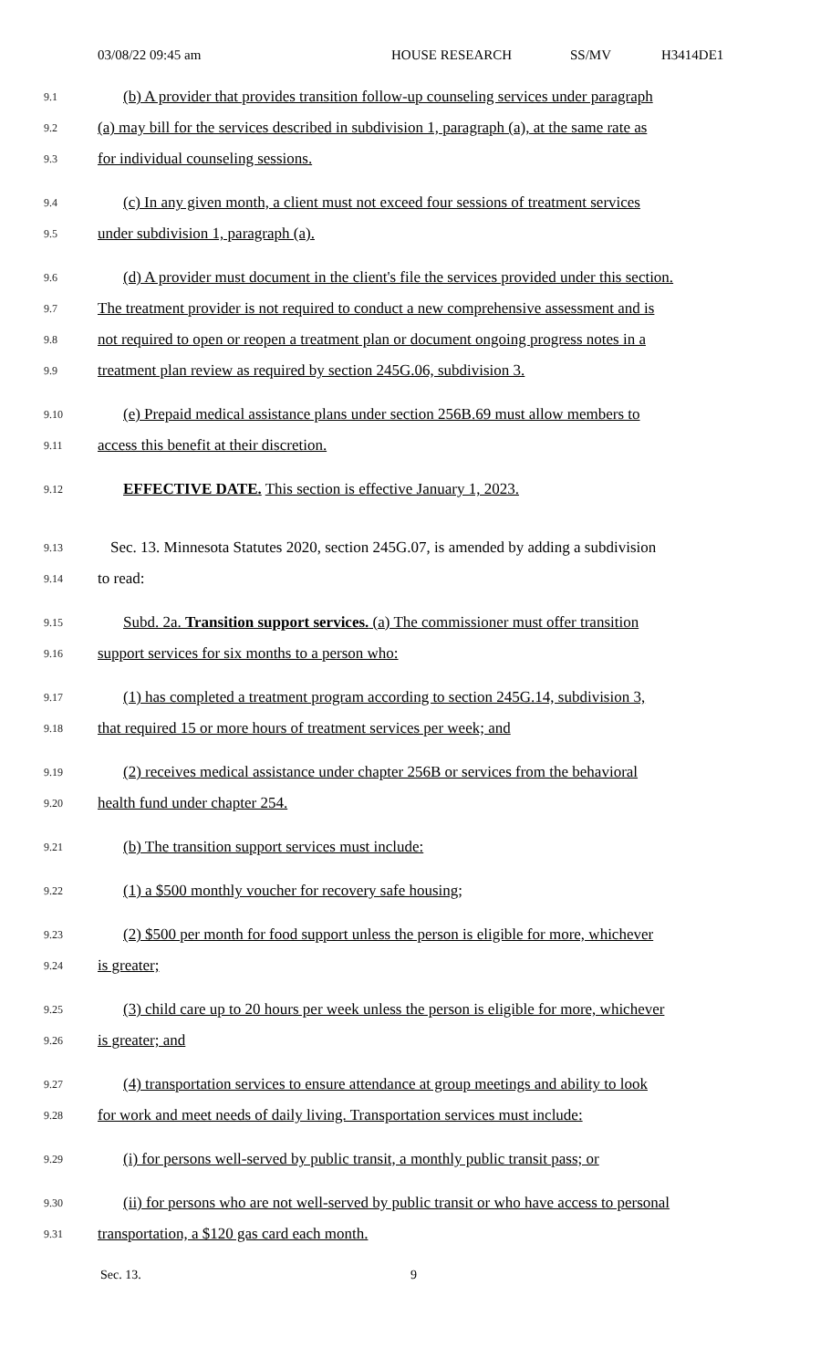03/08/22 09:45 am HOUSE RESEARCH SS/MV H3414DE1
9.1 (b) A provider that provides transition follow-up counseling services under paragraph
9.2 (a) may bill for the services described in subdivision 1, paragraph (a), at the same rate as
9.3 for individual counseling sessions.
9.4 (c) In any given month, a client must not exceed four sessions of treatment services
9.5 under subdivision 1, paragraph (a).
9.6 (d) A provider must document in the client's file the services provided under this section.
9.7 The treatment provider is not required to conduct a new comprehensive assessment and is
9.8 not required to open or reopen a treatment plan or document ongoing progress notes in a
9.9 treatment plan review as required by section 245G.06, subdivision 3.
9.10 (e) Prepaid medical assistance plans under section 256B.69 must allow members to
9.11 access this benefit at their discretion.
9.12 EFFECTIVE DATE. This section is effective January 1, 2023.
9.13 Sec. 13. Minnesota Statutes 2020, section 245G.07, is amended by adding a subdivision
9.14 to read:
9.15 Subd. 2a. Transition support services. (a) The commissioner must offer transition
9.16 support services for six months to a person who:
9.17 (1) has completed a treatment program according to section 245G.14, subdivision 3,
9.18 that required 15 or more hours of treatment services per week; and
9.19 (2) receives medical assistance under chapter 256B or services from the behavioral
9.20 health fund under chapter 254.
9.21 (b) The transition support services must include:
9.22 (1) a $500 monthly voucher for recovery safe housing;
9.23 (2) $500 per month for food support unless the person is eligible for more, whichever
9.24 is greater;
9.25 (3) child care up to 20 hours per week unless the person is eligible for more, whichever
9.26 is greater; and
9.27 (4) transportation services to ensure attendance at group meetings and ability to look
9.28 for work and meet needs of daily living. Transportation services must include:
9.29 (i) for persons well-served by public transit, a monthly public transit pass; or
9.30 (ii) for persons who are not well-served by public transit or who have access to personal
9.31 transportation, a $120 gas card each month.
Sec. 13. 9